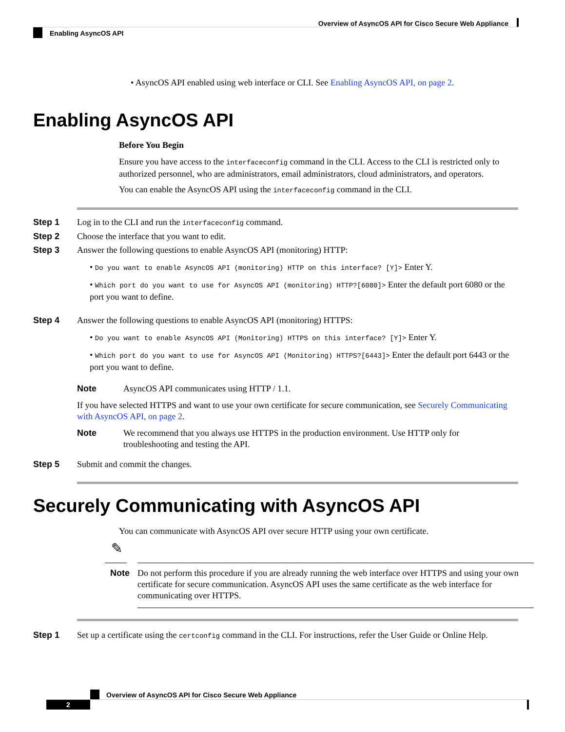Overview of AsyncOS API for Cisco Secure Web Appliance
Enabling AsyncOS API
• AsyncOS API enabled using web interface or CLI. See Enabling AsyncOS API, on page 2.
Enabling AsyncOS API
Before You Begin
Ensure you have access to the interfaceconfig command in the CLI. Access to the CLI is restricted only to authorized personnel, who are administrators, email administrators, cloud administrators, and operators.
You can enable the AsyncOS API using the interfaceconfig command in the CLI.
Step 1 Log in to the CLI and run the interfaceconfig command.
Step 2 Choose the interface that you want to edit.
Step 3 Answer the following questions to enable AsyncOS API (monitoring) HTTP:
• Do you want to enable AsyncOS API (monitoring) HTTP on this interface? [Y]> Enter Y.
• Which port do you want to use for AsyncOS API (monitoring) HTTP?[6080]> Enter the default port 6080 or the port you want to define.
Step 4 Answer the following questions to enable AsyncOS API (monitoring) HTTPS:
• Do you want to enable AsyncOS API (Monitoring) HTTPS on this interface? [Y]> Enter Y.
• Which port do you want to use for AsyncOS API (Monitoring) HTTPS?[6443]> Enter the default port 6443 or the port you want to define.
Note AsyncOS API communicates using HTTP / 1.1.
If you have selected HTTPS and want to use your own certificate for secure communication, see Securely Communicating with AsyncOS API, on page 2.
Note We recommend that you always use HTTPS in the production environment. Use HTTP only for troubleshooting and testing the API.
Step 5 Submit and commit the changes.
Securely Communicating with AsyncOS API
You can communicate with AsyncOS API over secure HTTP using your own certificate.
✎
Note Do not perform this procedure if you are already running the web interface over HTTPS and using your own certificate for secure communication. AsyncOS API uses the same certificate as the web interface for communicating over HTTPS.
Step 1 Set up a certificate using the certconfig command in the CLI. For instructions, refer the User Guide or Online Help.
Overview of AsyncOS API for Cisco Secure Web Appliance
2